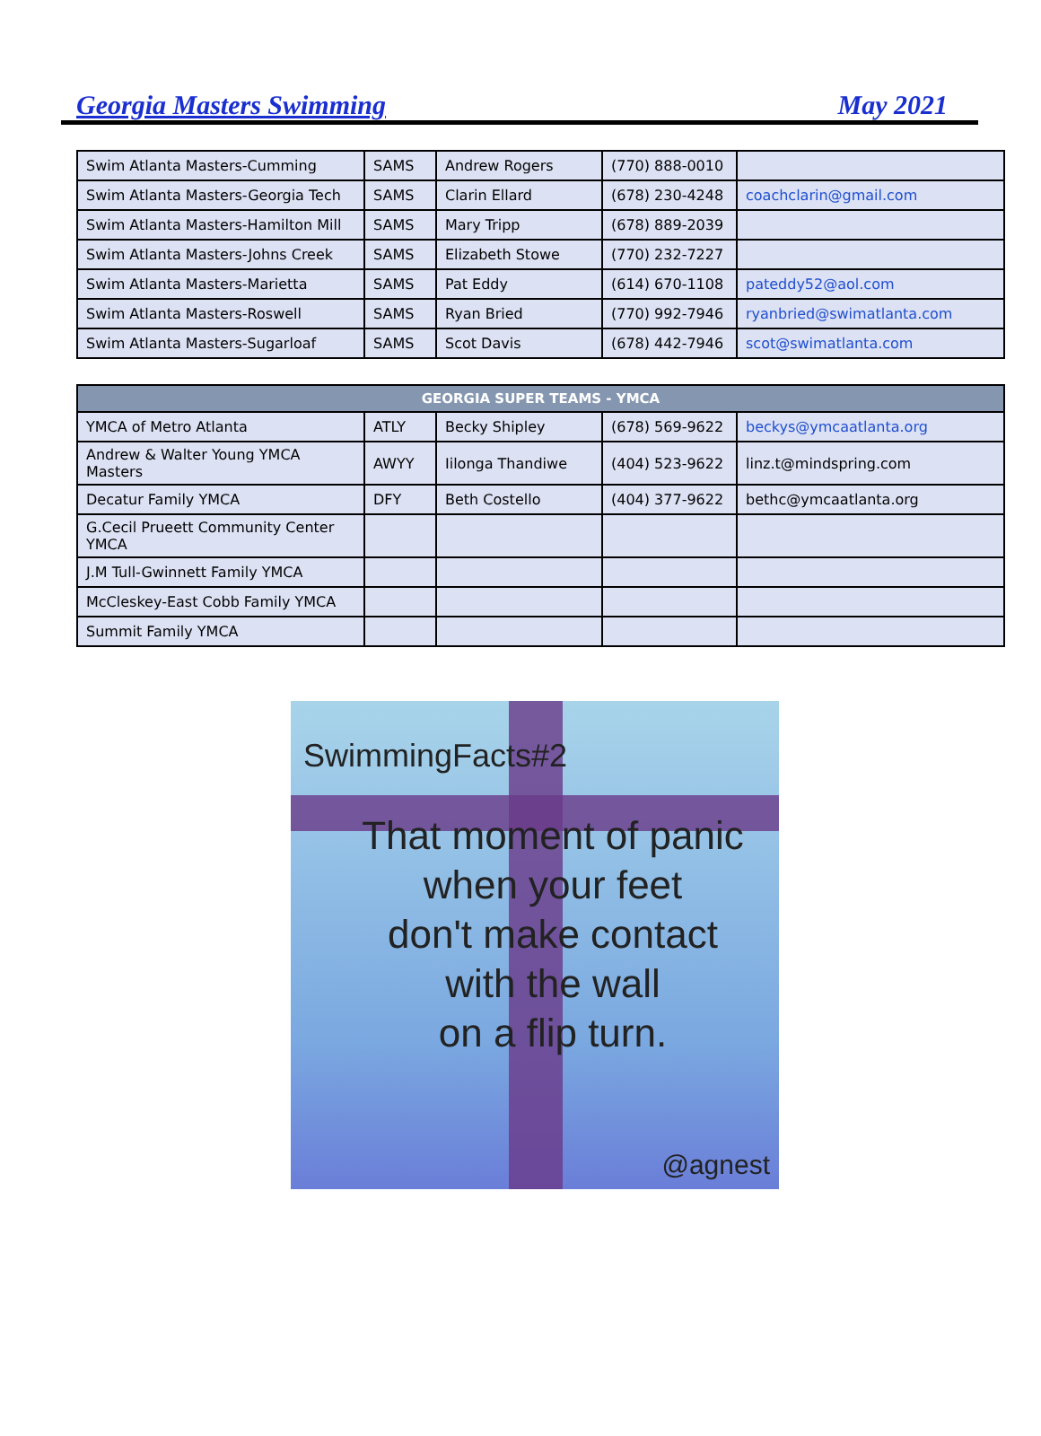Georgia Masters Swimming May 2021
| Swim Atlanta Masters-Cumming | SAMS | Andrew Rogers | (770) 888-0010 | |
| Swim Atlanta Masters-Georgia Tech | SAMS | Clarin Ellard | (678) 230-4248 | coachclarin@gmail.com |
| Swim Atlanta Masters-Hamilton Mill | SAMS | Mary Tripp | (678) 889-2039 | |
| Swim Atlanta Masters-Johns Creek | SAMS | Elizabeth Stowe | (770) 232-7227 | |
| Swim Atlanta Masters-Marietta | SAMS | Pat Eddy | (614) 670-1108 | pateddy52@aol.com |
| Swim Atlanta Masters-Roswell | SAMS | Ryan Bried | (770) 992-7946 | ryanbried@swimatlanta.com |
| Swim Atlanta Masters-Sugarloaf | SAMS | Scot Davis | (678) 442-7946 | scot@swimatlanta.com |
| GEORGIA SUPER TEAMS - YMCA | | | | |
| --- | --- | --- | --- | --- |
| YMCA of Metro Atlanta | ATLY | Becky Shipley | (678) 569-9622 | beckys@ymcaatlanta.org |
| Andrew & Walter Young YMCA Masters | AWYY | Iilonga Thandiwe | (404) 523-9622 | linz.t@mindspring.com |
| Decatur Family YMCA | DFY | Beth Costello | (404) 377-9622 | bethc@ymcaatlanta.org |
| G.Cecil Prueett Community Center YMCA | | | | |
| J.M Tull-Gwinnett Family YMCA | | | | |
| McCleskey-East Cobb Family YMCA | | | | |
| Summit Family YMCA | | | | |
SwimmingFacts#2
That moment of panic
when your feet
don't make contact
with the wall
on a flip turn.
@agnest